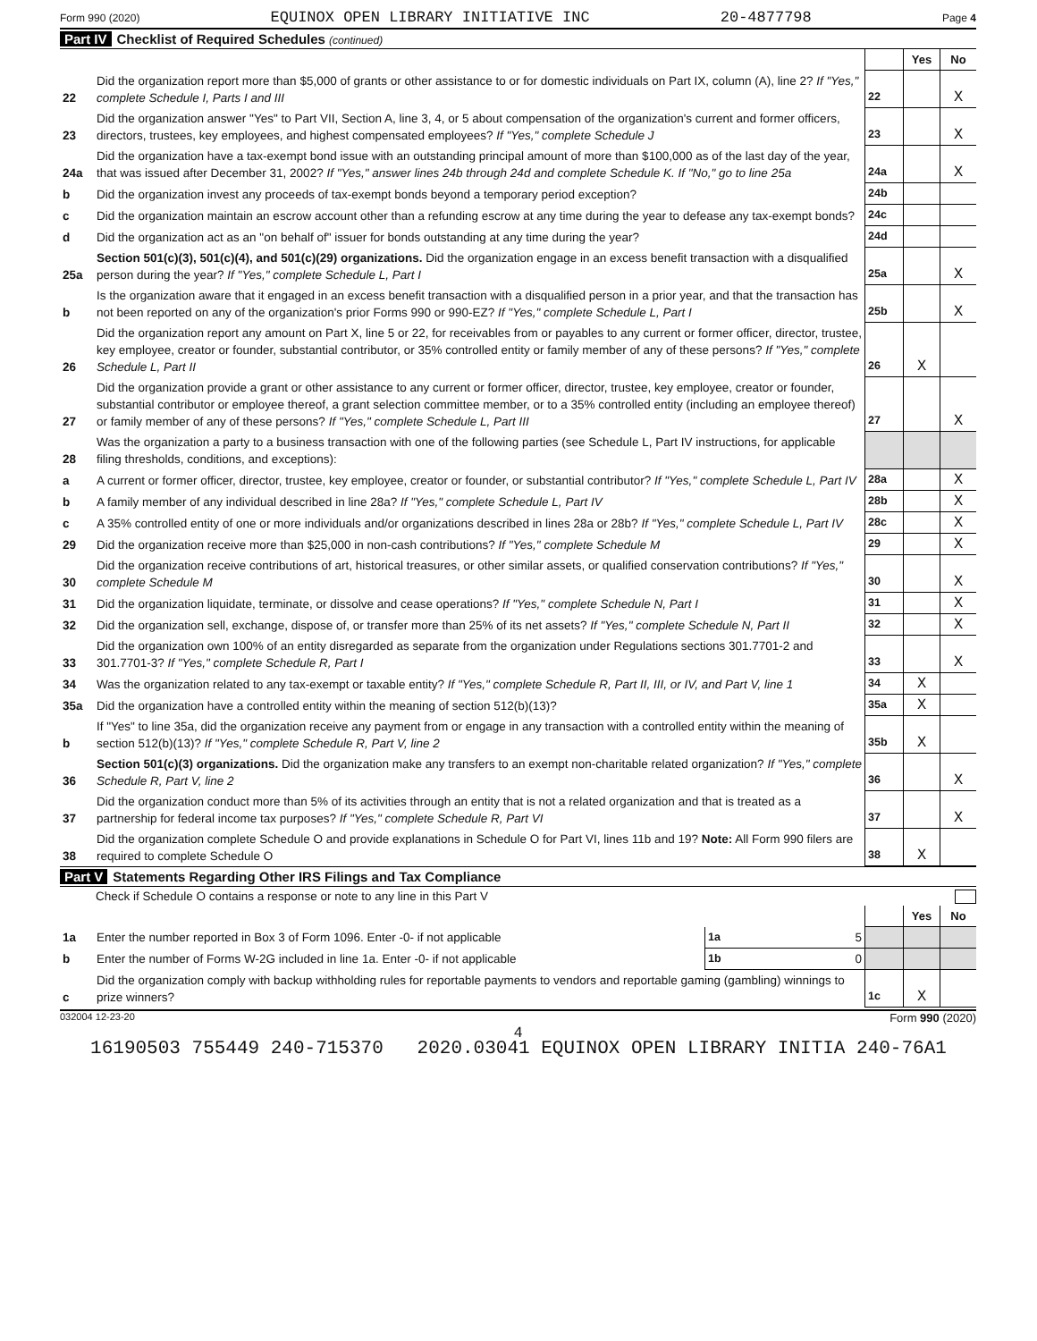Form 990 (2020) EQUINOX OPEN LIBRARY INITIATIVE INC 20-4877798 Page 4
Part IV Checklist of Required Schedules (continued)
| | | | Yes | No |
| 22 | Did the organization report more than $5,000 of grants or other assistance to or for domestic individuals on Part IX, column (A), line 2? If "Yes," complete Schedule I, Parts I and III | 22 | | X |
| 23 | Did the organization answer "Yes" to Part VII, Section A, line 3, 4, or 5 about compensation of the organization's current and former officers, directors, trustees, key employees, and highest compensated employees? If "Yes," complete Schedule J | 23 | | X |
| 24a | Did the organization have a tax-exempt bond issue with an outstanding principal amount of more than $100,000 as of the last day of the year, that was issued after December 31, 2002? If "Yes," answer lines 24b through 24d and complete Schedule K. If "No," go to line 25a | 24a | | X |
| b | Did the organization invest any proceeds of tax-exempt bonds beyond a temporary period exception? | 24b | | |
| c | Did the organization maintain an escrow account other than a refunding escrow at any time during the year to defease any tax-exempt bonds? | 24c | | |
| d | Did the organization act as an "on behalf of" issuer for bonds outstanding at any time during the year? | 24d | | |
| 25a | Section 501(c)(3), 501(c)(4), and 501(c)(29) organizations. Did the organization engage in an excess benefit transaction with a disqualified person during the year? If "Yes," complete Schedule L, Part I | 25a | | X |
| b | Is the organization aware that it engaged in an excess benefit transaction with a disqualified person in a prior year, and that the transaction has not been reported on any of the organization's prior Forms 990 or 990-EZ? If "Yes," complete Schedule L, Part I | 25b | | X |
| 26 | Did the organization report any amount on Part X, line 5 or 22, for receivables from or payables to any current or former officer, director, trustee, key employee, creator or founder, substantial contributor, or 35% controlled entity or family member of any of these persons? If "Yes," complete Schedule L, Part II | 26 | X | |
| 27 | Did the organization provide a grant or other assistance to any current or former officer, director, trustee, key employee, creator or founder, substantial contributor or employee thereof, a grant selection committee member, or to a 35% controlled entity (including an employee thereof) or family member of any of these persons? If "Yes," complete Schedule L, Part III | 27 | | X |
| 28 | Was the organization a party to a business transaction with one of the following parties (see Schedule L, Part IV instructions, for applicable filing thresholds, conditions, and exceptions): | | | |
| a | A current or former officer, director, trustee, key employee, creator or founder, or substantial contributor? If "Yes," complete Schedule L, Part IV | 28a | | X |
| b | A family member of any individual described in line 28a? If "Yes," complete Schedule L, Part IV | 28b | | X |
| c | A 35% controlled entity of one or more individuals and/or organizations described in lines 28a or 28b? If "Yes," complete Schedule L, Part IV | 28c | | X |
| 29 | Did the organization receive more than $25,000 in non-cash contributions? If "Yes," complete Schedule M | 29 | | X |
| 30 | Did the organization receive contributions of art, historical treasures, or other similar assets, or qualified conservation contributions? If "Yes," complete Schedule M | 30 | | X |
| 31 | Did the organization liquidate, terminate, or dissolve and cease operations? If "Yes," complete Schedule N, Part I | 31 | | X |
| 32 | Did the organization sell, exchange, dispose of, or transfer more than 25% of its net assets? If "Yes," complete Schedule N, Part II | 32 | | X |
| 33 | Did the organization own 100% of an entity disregarded as separate from the organization under Regulations sections 301.7701-2 and 301.7701-3? If "Yes," complete Schedule R, Part I | 33 | | X |
| 34 | Was the organization related to any tax-exempt or taxable entity? If "Yes," complete Schedule R, Part II, III, or IV, and Part V, line 1 | 34 | X | |
| 35a | Did the organization have a controlled entity within the meaning of section 512(b)(13)? | 35a | X | |
| b | If "Yes" to line 35a, did the organization receive any payment from or engage in any transaction with a controlled entity within the meaning of section 512(b)(13)? If "Yes," complete Schedule R, Part V, line 2 | 35b | X | |
| 36 | Section 501(c)(3) organizations. Did the organization make any transfers to an exempt non-charitable related organization? If "Yes," complete Schedule R, Part V, line 2 | 36 | | X |
| 37 | Did the organization conduct more than 5% of its activities through an entity that is not a related organization and that is treated as a partnership for federal income tax purposes? If "Yes," complete Schedule R, Part VI | 37 | | X |
| 38 | Did the organization complete Schedule O and provide explanations in Schedule O for Part VI, lines 11b and 19? Note: All Form 990 filers are required to complete Schedule O | 38 | X | |
Part V Statements Regarding Other IRS Filings and Tax Compliance
Check if Schedule O contains a response or note to any line in this Part V
| | | | | | Yes | No |
| 1a | Enter the number reported in Box 3 of Form 1096. Enter -0- if not applicable | 1a | 5 | | | |
| b | Enter the number of Forms W-2G included in line 1a. Enter -0- if not applicable | 1b | 0 | | | |
| c | Did the organization comply with backup withholding rules for reportable payments to vendors and reportable gaming (gambling) winnings to prize winners? | | | 1c | X | |
032004 12-23-20 Form 990 (2020)
4
16190503 755449 240-715370 2020.03041 EQUINOX OPEN LIBRARY INITIA 240-76A1